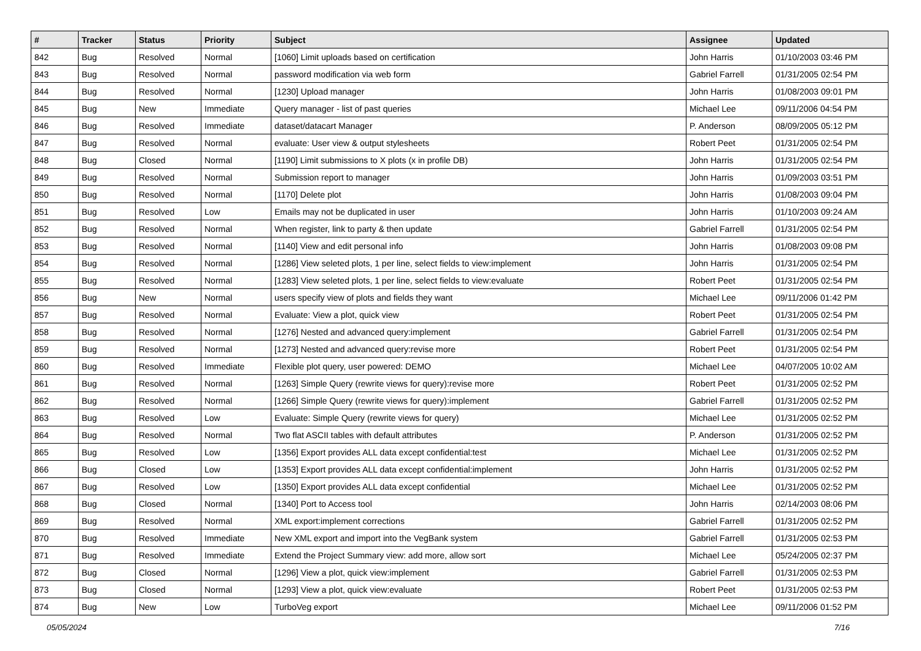| # | Tracker | Status | Priority | Subject | Assignee | Updated |
| --- | --- | --- | --- | --- | --- | --- |
| 842 | Bug | Resolved | Normal | [1060] Limit uploads based on certification | John Harris | 01/10/2003 03:46 PM |
| 843 | Bug | Resolved | Normal | password modification via web form | Gabriel Farrell | 01/31/2005 02:54 PM |
| 844 | Bug | Resolved | Normal | [1230] Upload manager | John Harris | 01/08/2003 09:01 PM |
| 845 | Bug | New | Immediate | Query manager - list of past queries | Michael Lee | 09/11/2006 04:54 PM |
| 846 | Bug | Resolved | Immediate | dataset/datacart Manager | P. Anderson | 08/09/2005 05:12 PM |
| 847 | Bug | Resolved | Normal | evaluate: User view & output stylesheets | Robert Peet | 01/31/2005 02:54 PM |
| 848 | Bug | Closed | Normal | [1190] Limit submissions to X plots (x in profile DB) | John Harris | 01/31/2005 02:54 PM |
| 849 | Bug | Resolved | Normal | Submission report to manager | John Harris | 01/09/2003 03:51 PM |
| 850 | Bug | Resolved | Normal | [1170] Delete plot | John Harris | 01/08/2003 09:04 PM |
| 851 | Bug | Resolved | Low | Emails may not be duplicated in user | John Harris | 01/10/2003 09:24 AM |
| 852 | Bug | Resolved | Normal | When register, link to party & then update | Gabriel Farrell | 01/31/2005 02:54 PM |
| 853 | Bug | Resolved | Normal | [1140] View and edit personal info | John Harris | 01/08/2003 09:08 PM |
| 854 | Bug | Resolved | Normal | [1286] View seleted plots, 1 per line, select fields to view:implement | John Harris | 01/31/2005 02:54 PM |
| 855 | Bug | Resolved | Normal | [1283] View seleted plots, 1 per line, select fields to view:evaluate | Robert Peet | 01/31/2005 02:54 PM |
| 856 | Bug | New | Normal | users specify view of plots and fields they want | Michael Lee | 09/11/2006 01:42 PM |
| 857 | Bug | Resolved | Normal | Evaluate: View a plot, quick view | Robert Peet | 01/31/2005 02:54 PM |
| 858 | Bug | Resolved | Normal | [1276] Nested and advanced query:implement | Gabriel Farrell | 01/31/2005 02:54 PM |
| 859 | Bug | Resolved | Normal | [1273] Nested and advanced query:revise more | Robert Peet | 01/31/2005 02:54 PM |
| 860 | Bug | Resolved | Immediate | Flexible plot query, user powered: DEMO | Michael Lee | 04/07/2005 10:02 AM |
| 861 | Bug | Resolved | Normal | [1263] Simple Query (rewrite views for query):revise more | Robert Peet | 01/31/2005 02:52 PM |
| 862 | Bug | Resolved | Normal | [1266] Simple Query (rewrite views for query):implement | Gabriel Farrell | 01/31/2005 02:52 PM |
| 863 | Bug | Resolved | Low | Evaluate: Simple Query (rewrite views for query) | Michael Lee | 01/31/2005 02:52 PM |
| 864 | Bug | Resolved | Normal | Two flat ASCII tables with default attributes | P. Anderson | 01/31/2005 02:52 PM |
| 865 | Bug | Resolved | Low | [1356] Export provides ALL data except confidential:test | Michael Lee | 01/31/2005 02:52 PM |
| 866 | Bug | Closed | Low | [1353] Export provides ALL data except confidential:implement | John Harris | 01/31/2005 02:52 PM |
| 867 | Bug | Resolved | Low | [1350] Export provides ALL data except confidential | Michael Lee | 01/31/2005 02:52 PM |
| 868 | Bug | Closed | Normal | [1340] Port to Access tool | John Harris | 02/14/2003 08:06 PM |
| 869 | Bug | Resolved | Normal | XML export:implement corrections | Gabriel Farrell | 01/31/2005 02:52 PM |
| 870 | Bug | Resolved | Immediate | New XML export and import into the VegBank system | Gabriel Farrell | 01/31/2005 02:53 PM |
| 871 | Bug | Resolved | Immediate | Extend the Project Summary view: add more, allow sort | Michael Lee | 05/24/2005 02:37 PM |
| 872 | Bug | Closed | Normal | [1296] View a plot, quick view:implement | Gabriel Farrell | 01/31/2005 02:53 PM |
| 873 | Bug | Closed | Normal | [1293] View a plot, quick view:evaluate | Robert Peet | 01/31/2005 02:53 PM |
| 874 | Bug | New | Low | TurboVeg export | Michael Lee | 09/11/2006 01:52 PM |
05/05/2024 7/16